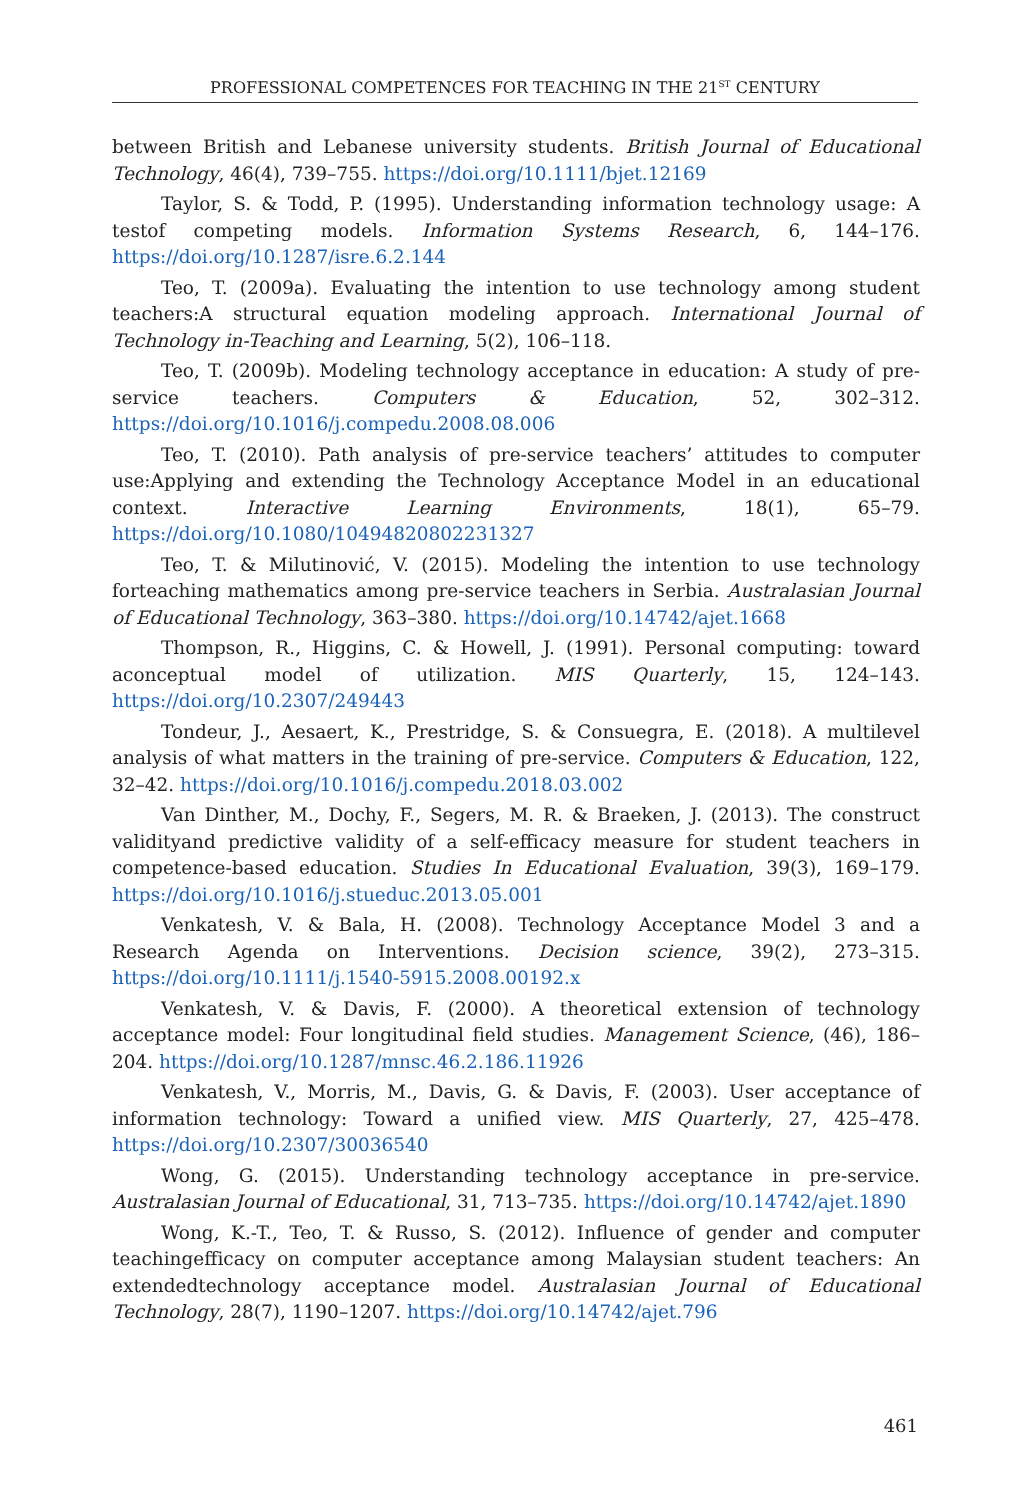PROFESSIONAL COMPETENCES FOR TEACHING IN THE 21<sup>ST</sup> CENTURY
between British and Lebanese university students. British Journal of Educational Technology, 46(4), 739–755. https://doi.org/10.1111/bjet.12169
Taylor, S. & Todd, P. (1995). Understanding information technology usage: A testof competing models. Information Systems Research, 6, 144–176. https://doi.org/10.1287/isre.6.2.144
Teo, T. (2009a). Evaluating the intention to use technology among student teachers:A structural equation modeling approach. International Journal of Technology in-Teaching and Learning, 5(2), 106–118.
Teo, T. (2009b). Modeling technology acceptance in education: A study of pre-service teachers. Computers & Education, 52, 302–312. https://doi.org/10.1016/j.compedu.2008.08.006
Teo, T. (2010). Path analysis of pre-service teachers’ attitudes to computer use:Applying and extending the Technology Acceptance Model in an educational context. Interactive Learning Environments, 18(1), 65–79. https://doi.org/10.1080/10494820802231327
Teo, T. & Milutinović, V. (2015). Modeling the intention to use technology forteaching mathematics among pre-service teachers in Serbia. Australasian Journal of Educational Technology, 363–380. https://doi.org/10.14742/ajet.1668
Thompson, R., Higgins, C. & Howell, J. (1991). Personal computing: toward aconceptual model of utilization. MIS Quarterly, 15, 124–143. https://doi.org/10.2307/249443
Tondeur, J., Aesaert, K., Prestridge, S. & Consuegra, E. (2018). A multilevel analysis of what matters in the training of pre-service. Computers & Education, 122, 32–42. https://doi.org/10.1016/j.compedu.2018.03.002
Van Dinther, M., Dochy, F., Segers, M. R. & Braeken, J. (2013). The construct validityand predictive validity of a self-efficacy measure for student teachers in competence-based education. Studies In Educational Evaluation, 39(3), 169–179. https://doi.org/10.1016/j.stueduc.2013.05.001
Venkatesh, V. & Bala, H. (2008). Technology Acceptance Model 3 and a Research Agenda on Interventions. Decision science, 39(2), 273–315. https://doi.org/10.1111/j.1540-5915.2008.00192.x
Venkatesh, V. & Davis, F. (2000). A theoretical extension of technology acceptance model: Four longitudinal field studies. Management Science, (46), 186–204. https://doi.org/10.1287/mnsc.46.2.186.11926
Venkatesh, V., Morris, M., Davis, G. & Davis, F. (2003). User acceptance of information technology: Toward a unified view. MIS Quarterly, 27, 425–478. https://doi.org/10.2307/30036540
Wong, G. (2015). Understanding technology acceptance in pre-service. Australasian Journal of Educational, 31, 713–735. https://doi.org/10.14742/ajet.1890
Wong, K.-T., Teo, T. & Russo, S. (2012). Influence of gender and computer teachingefficacy on computer acceptance among Malaysian student teachers: An extendedtechnology acceptance model. Australasian Journal of Educational Technology, 28(7), 1190–1207. https://doi.org/10.14742/ajet.796
461